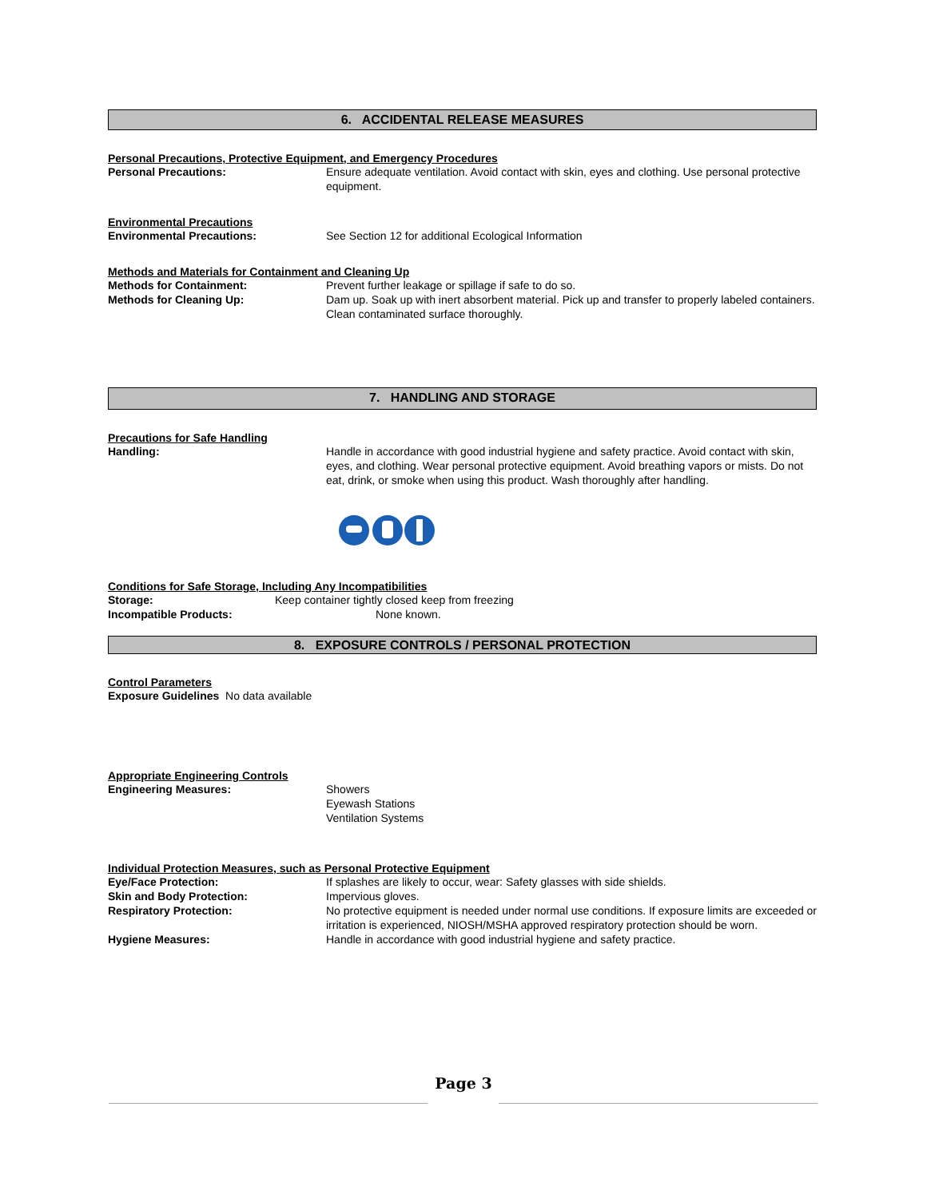6. ACCIDENTAL RELEASE MEASURES
Personal Precautions, Protective Equipment, and Emergency Procedures
Personal Precautions: Ensure adequate ventilation. Avoid contact with skin, eyes and clothing. Use personal protective equipment.
Environmental Precautions
Environmental Precautions: See Section 12 for additional Ecological Information
Methods and Materials for Containment and Cleaning Up
Methods for Containment: Prevent further leakage or spillage if safe to do so.
Methods for Cleaning Up: Dam up. Soak up with inert absorbent material. Pick up and transfer to properly labeled containers. Clean contaminated surface thoroughly.
7. HANDLING AND STORAGE
Precautions for Safe Handling
Handling: Handle in accordance with good industrial hygiene and safety practice. Avoid contact with skin, eyes, and clothing. Wear personal protective equipment. Avoid breathing vapors or mists. Do not eat, drink, or smoke when using this product. Wash thoroughly after handling.
Conditions for Safe Storage, Including Any Incompatibilities
Storage: Keep container tightly closed keep from freezing
Incompatible Products: None known.
8. EXPOSURE CONTROLS / PERSONAL PROTECTION
Control Parameters
Exposure Guidelines No data available
Appropriate Engineering Controls
Engineering Measures: Showers
Eyewash Stations
Ventilation Systems
Individual Protection Measures, such as Personal Protective Equipment
Eye/Face Protection: If splashes are likely to occur, wear: Safety glasses with side shields.
Skin and Body Protection: Impervious gloves.
Respiratory Protection: No protective equipment is needed under normal use conditions. If exposure limits are exceeded or irritation is experienced, NIOSH/MSHA approved respiratory protection should be worn.
Hygiene Measures: Handle in accordance with good industrial hygiene and safety practice.
Page 3